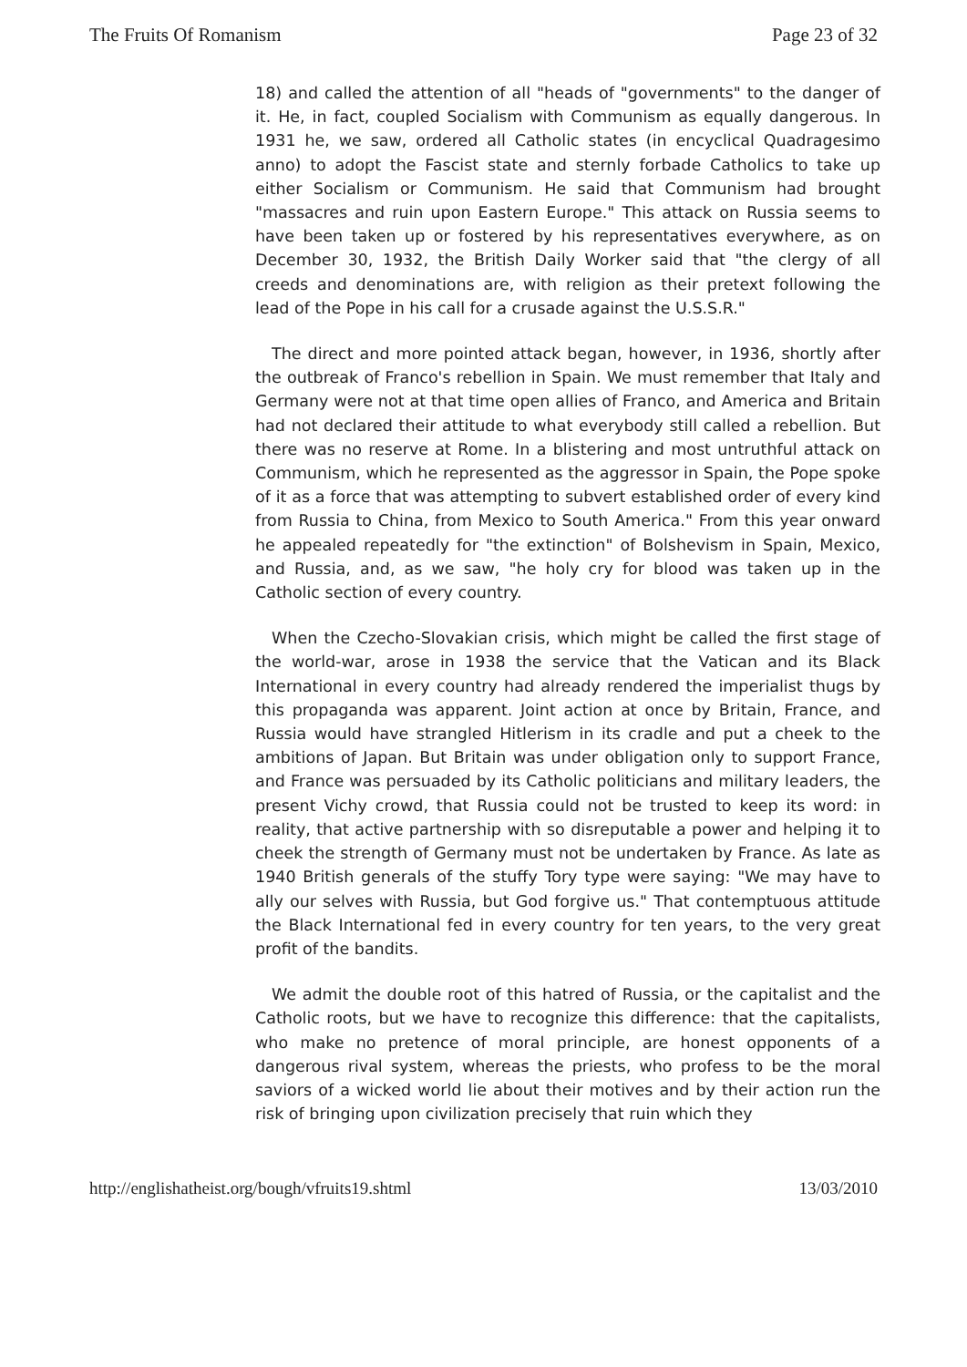The Fruits Of Romanism Page 23 of 32
18) and called the attention of all "heads of "governments" to the danger of it. He, in fact, coupled Socialism with Communism as equally dangerous. In 1931 he, we saw, ordered all Catholic states (in encyclical Quadragesimo anno) to adopt the Fascist state and sternly forbade Catholics to take up either Socialism or Communism. He said that Communism had brought "massacres and ruin upon Eastern Europe." This attack on Russia seems to have been taken up or fostered by his representatives everywhere, as on December 30, 1932, the British Daily Worker said that "the clergy of all creeds and denominations are, with religion as their pretext following the lead of the Pope in his call for a crusade against the U.S.S.R."
The direct and more pointed attack began, however, in 1936, shortly after the outbreak of Franco's rebellion in Spain. We must remember that Italy and Germany were not at that time open allies of Franco, and America and Britain had not declared their attitude to what everybody still called a rebellion. But there was no reserve at Rome. In a blistering and most untruthful attack on Communism, which he represented as the aggressor in Spain, the Pope spoke of it as a force that was attempting to subvert established order of every kind from Russia to China, from Mexico to South America." From this year onward he appealed repeatedly for "the extinction" of Bolshevism in Spain, Mexico, and Russia, and, as we saw, "he holy cry for blood was taken up in the Catholic section of every country.
When the Czecho-Slovakian crisis, which might be called the first stage of the world-war, arose in 1938 the service that the Vatican and its Black International in every country had already rendered the imperialist thugs by this propaganda was apparent. Joint action at once by Britain, France, and Russia would have strangled Hitlerism in its cradle and put a cheek to the ambitions of Japan. But Britain was under obligation only to support France, and France was persuaded by its Catholic politicians and military leaders, the present Vichy crowd, that Russia could not be trusted to keep its word: in reality, that active partnership with so disreputable a power and helping it to cheek the strength of Germany must not be undertaken by France. As late as 1940 British generals of the stuffy Tory type were saying: "We may have to ally our selves with Russia, but God forgive us." That contemptuous attitude the Black International fed in every country for ten years, to the very great profit of the bandits.
We admit the double root of this hatred of Russia, or the capitalist and the Catholic roots, but we have to recognize this difference: that the capitalists, who make no pretence of moral principle, are honest opponents of a dangerous rival system, whereas the priests, who profess to be the moral saviors of a wicked world lie about their motives and by their action run the risk of bringing upon civilization precisely that ruin which they
http://englishatheist.org/bough/vfruits19.shtml 13/03/2010